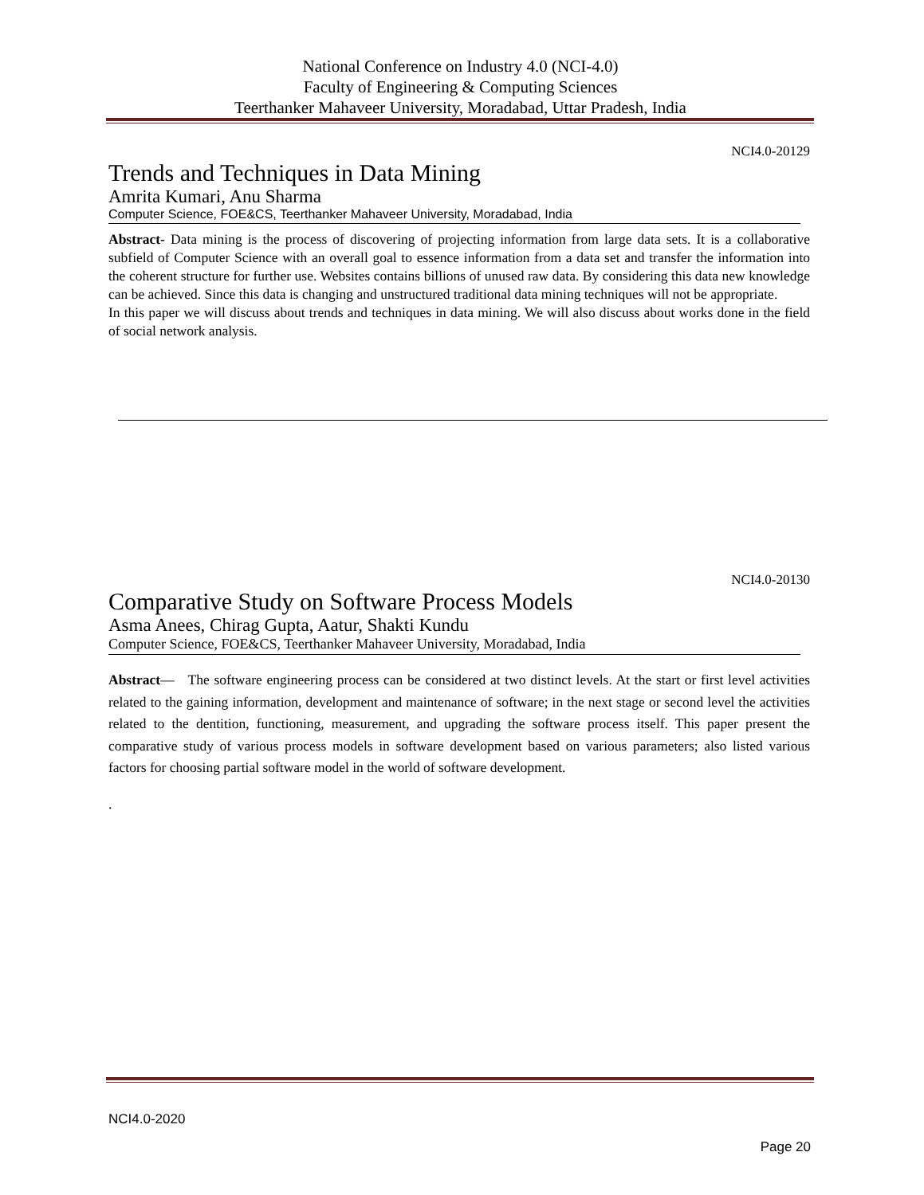National Conference on Industry 4.0 (NCI-4.0)
Faculty of Engineering & Computing Sciences
Teerthanker Mahaveer University, Moradabad, Uttar Pradesh, India
NCI4.0-20129
Trends and Techniques in Data Mining
Amrita Kumari, Anu Sharma
Computer Science, FOE&CS, Teerthanker Mahaveer University, Moradabad, India
Abstract- Data mining is the process of discovering of projecting information from large data sets. It is a collaborative subfield of Computer Science with an overall goal to essence information from a data set and transfer the information into the coherent structure for further use. Websites contains billions of unused raw data. By considering this data new knowledge can be achieved. Since this data is changing and unstructured traditional data mining techniques will not be appropriate.
In this paper we will discuss about trends and techniques in data mining. We will also discuss about works done in the field of social network analysis.
NCI4.0-20130
Comparative Study on Software Process Models
Asma Anees, Chirag Gupta, Aatur, Shakti Kundu
Computer Science, FOE&CS, Teerthanker Mahaveer University, Moradabad, India
Abstract— The software engineering process can be considered at two distinct levels. At the start or first level activities related to the gaining information, development and maintenance of software; in the next stage or second level the activities related to the dentition, functioning, measurement, and upgrading the software process itself. This paper present the comparative study of various process models in software development based on various parameters; also listed various factors for choosing partial software model in the world of software development.
.
NCI4.0-2020
Page 20